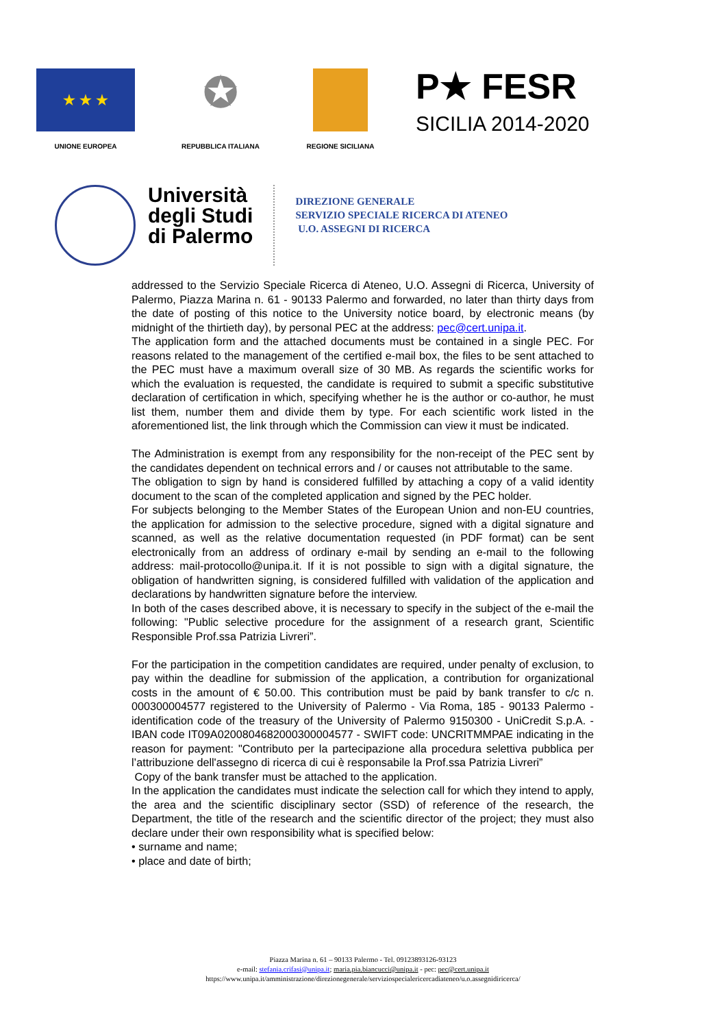★ ★ ★
UNIONE EUROPEA
✪
REPUBBLICA ITALIANA
REGIONE SICILIANA
P★ FESR
SICILIA 2014-2020
Università
degli Studi
di Palermo
DIREZIONE GENERALE
SERVIZIO SPECIALE RICERCA DI ATENEO
U.O. ASSEGNI DI RICERCA
addressed to the Servizio Speciale Ricerca di Ateneo, U.O. Assegni di Ricerca, University of Palermo, Piazza Marina n. 61 - 90133 Palermo and forwarded, no later than thirty days from the date of posting of this notice to the University notice board, by electronic means (by midnight of the thirtieth day), by personal PEC at the address: pec@cert.unipa.it.
The application form and the attached documents must be contained in a single PEC. For reasons related to the management of the certified e-mail box, the files to be sent attached to the PEC must have a maximum overall size of 30 MB. As regards the scientific works for which the evaluation is requested, the candidate is required to submit a specific substitutive declaration of certification in which, specifying whether he is the author or co-author, he must list them, number them and divide them by type. For each scientific work listed in the aforementioned list, the link through which the Commission can view it must be indicated.
The Administration is exempt from any responsibility for the non-receipt of the PEC sent by the candidates dependent on technical errors and / or causes not attributable to the same.
The obligation to sign by hand is considered fulfilled by attaching a copy of a valid identity document to the scan of the completed application and signed by the PEC holder.
For subjects belonging to the Member States of the European Union and non-EU countries, the application for admission to the selective procedure, signed with a digital signature and scanned, as well as the relative documentation requested (in PDF format) can be sent electronically from an address of ordinary e-mail by sending an e-mail to the following address: mail-protocollo@unipa.it. If it is not possible to sign with a digital signature, the obligation of handwritten signing, is considered fulfilled with validation of the application and declarations by handwritten signature before the interview.
In both of the cases described above, it is necessary to specify in the subject of the e-mail the following: "Public selective procedure for the assignment of a research grant, Scientific Responsible Prof.ssa Patrizia Livreri”.
For the participation in the competition candidates are required, under penalty of exclusion, to pay within the deadline for submission of the application, a contribution for organizational costs in the amount of € 50.00. This contribution must be paid by bank transfer to c/c n. 000300004577 registered to the University of Palermo - Via Roma, 185 - 90133 Palermo - identification code of the treasury of the University of Palermo 9150300 - UniCredit S.p.A. - IBAN code IT09A0200804682000300004577 - SWIFT code: UNCRITMMPAE indicating in the reason for payment: "Contributo per la partecipazione alla procedura selettiva pubblica per l’attribuzione dell'assegno di ricerca di cui è responsabile la Prof.ssa Patrizia Livreri”
Copy of the bank transfer must be attached to the application.
In the application the candidates must indicate the selection call for which they intend to apply, the area and the scientific disciplinary sector (SSD) of reference of the research, the Department, the title of the research and the scientific director of the project; they must also declare under their own responsibility what is specified below:
• surname and name;
• place and date of birth;
Piazza Marina n. 61 – 90133 Palermo - Tel. 09123893126-93123
e-mail: stefania.crifasi@unipa.it; maria.pia.biancucci@unipa.it - pec: pec@cert.unipa.it
https://www.unipa.it/amministrazione/direzionegenerale/serviziospecialericercadiateneo/u.o.assegnidiricerca/